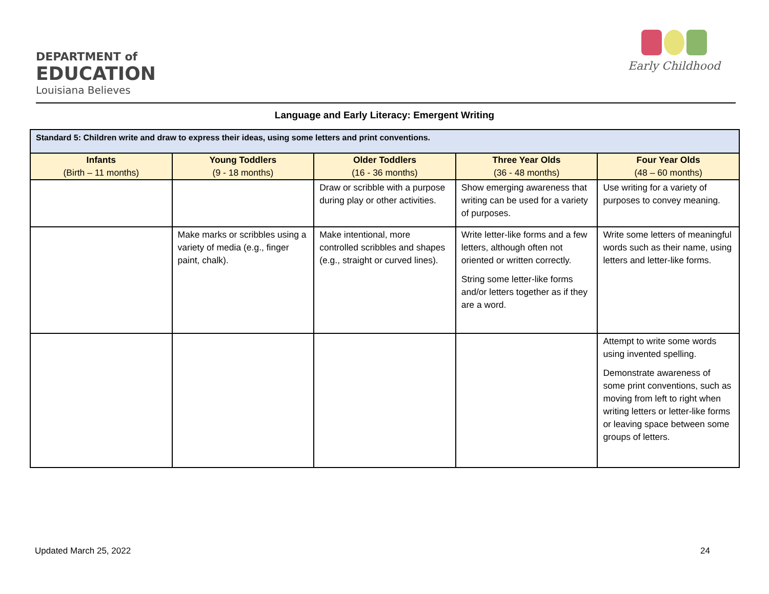DEPARTMENT of
EDUCATION
Louisiana Believes
Early Childhood
Language and Early Literacy: Emergent Writing
| Standard 5: Children write and draw to express their ideas, using some letters and print conventions. | | | | |
| --- | --- | --- | --- | --- |
| Infants (Birth – 11 months) | Young Toddlers (9 - 18 months) | Older Toddlers (16 - 36 months) | Three Year Olds (36 - 48 months) | Four Year Olds (48 – 60 months) |
| | | Draw or scribble with a purpose during play or other activities. | Show emerging awareness that writing can be used for a variety of purposes. | Use writing for a variety of purposes to convey meaning. |
| | Make marks or scribbles using a variety of media (e.g., finger paint, chalk). | Make intentional, more controlled scribbles and shapes (e.g., straight or curved lines). | Write letter-like forms and a few letters, although often not oriented or written correctly. String some letter-like forms and/or letters together as if they are a word. | Write some letters of meaningful words such as their name, using letters and letter-like forms. |
| | | | | Attempt to write some words using invented spelling. Demonstrate awareness of some print conventions, such as moving from left to right when writing letters or letter-like forms or leaving space between some groups of letters. |
Updated March 25, 2022 24